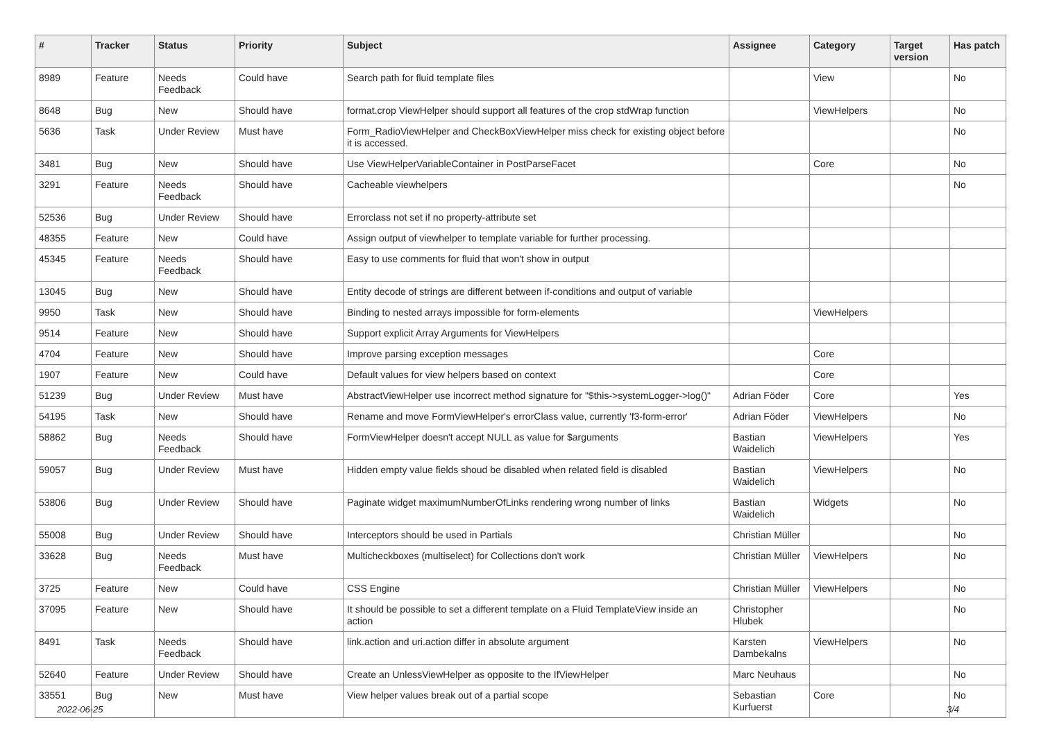| # | Tracker | Status | Priority | Subject | Assignee | Category | Target version | Has patch |
| --- | --- | --- | --- | --- | --- | --- | --- | --- |
| 8989 | Feature | Needs Feedback | Could have | Search path for fluid template files | | View | | No |
| 8648 | Bug | New | Should have | format.crop ViewHelper should support all features of the crop stdWrap function | | ViewHelpers | | No |
| 5636 | Task | Under Review | Must have | Form_RadioViewHelper and CheckBoxViewHelper miss check for existing object before it is accessed. | | | | No |
| 3481 | Bug | New | Should have | Use ViewHelperVariableContainer in PostParseFacet | | Core | | No |
| 3291 | Feature | Needs Feedback | Should have | Cacheable viewhelpers | | | | No |
| 52536 | Bug | Under Review | Should have | Errorclass not set if no property-attribute set | | | | |
| 48355 | Feature | New | Could have | Assign output of viewhelper to template variable for further processing. | | | | |
| 45345 | Feature | Needs Feedback | Should have | Easy to use comments for fluid that won't show in output | | | | |
| 13045 | Bug | New | Should have | Entity decode of strings are different between if-conditions and output of variable | | | | |
| 9950 | Task | New | Should have | Binding to nested arrays impossible for form-elements | | ViewHelpers | | |
| 9514 | Feature | New | Should have | Support explicit Array Arguments for ViewHelpers | | | | |
| 4704 | Feature | New | Should have | Improve parsing exception messages | | Core | | |
| 1907 | Feature | New | Could have | Default values for view helpers based on context | | Core | | |
| 51239 | Bug | Under Review | Must have | AbstractViewHelper use incorrect method signature for "$this->systemLogger->log()" | Adrian Föder | Core | | Yes |
| 54195 | Task | New | Should have | Rename and move FormViewHelper's errorClass value, currently 'f3-form-error' | Adrian Föder | ViewHelpers | | No |
| 58862 | Bug | Needs Feedback | Should have | FormViewHelper doesn't accept NULL as value for $arguments | Bastian Waidelich | ViewHelpers | | Yes |
| 59057 | Bug | Under Review | Must have | Hidden empty value fields shoud be disabled when related field is disabled | Bastian Waidelich | ViewHelpers | | No |
| 53806 | Bug | Under Review | Should have | Paginate widget maximumNumberOfLinks rendering wrong number of links | Bastian Waidelich | Widgets | | No |
| 55008 | Bug | Under Review | Should have | Interceptors should be used in Partials | Christian Müller | | | No |
| 33628 | Bug | Needs Feedback | Must have | Multicheckboxes (multiselect) for Collections don't work | Christian Müller | ViewHelpers | | No |
| 3725 | Feature | New | Could have | CSS Engine | Christian Müller | ViewHelpers | | No |
| 37095 | Feature | New | Should have | It should be possible to set a different template on a Fluid TemplateView inside an action | Christopher Hlubek | | | No |
| 8491 | Task | Needs Feedback | Should have | link.action and uri.action differ in absolute argument | Karsten Dambekalns | ViewHelpers | | No |
| 52640 | Feature | Under Review | Should have | Create an UnlessViewHelper as opposite to the IfViewHelper | Marc Neuhaus | | | No |
| 33551 | Bug | New | Must have | View helper values break out of a partial scope | Sebastian Kurfuerst | Core | | No |
2022-06-25 3/4